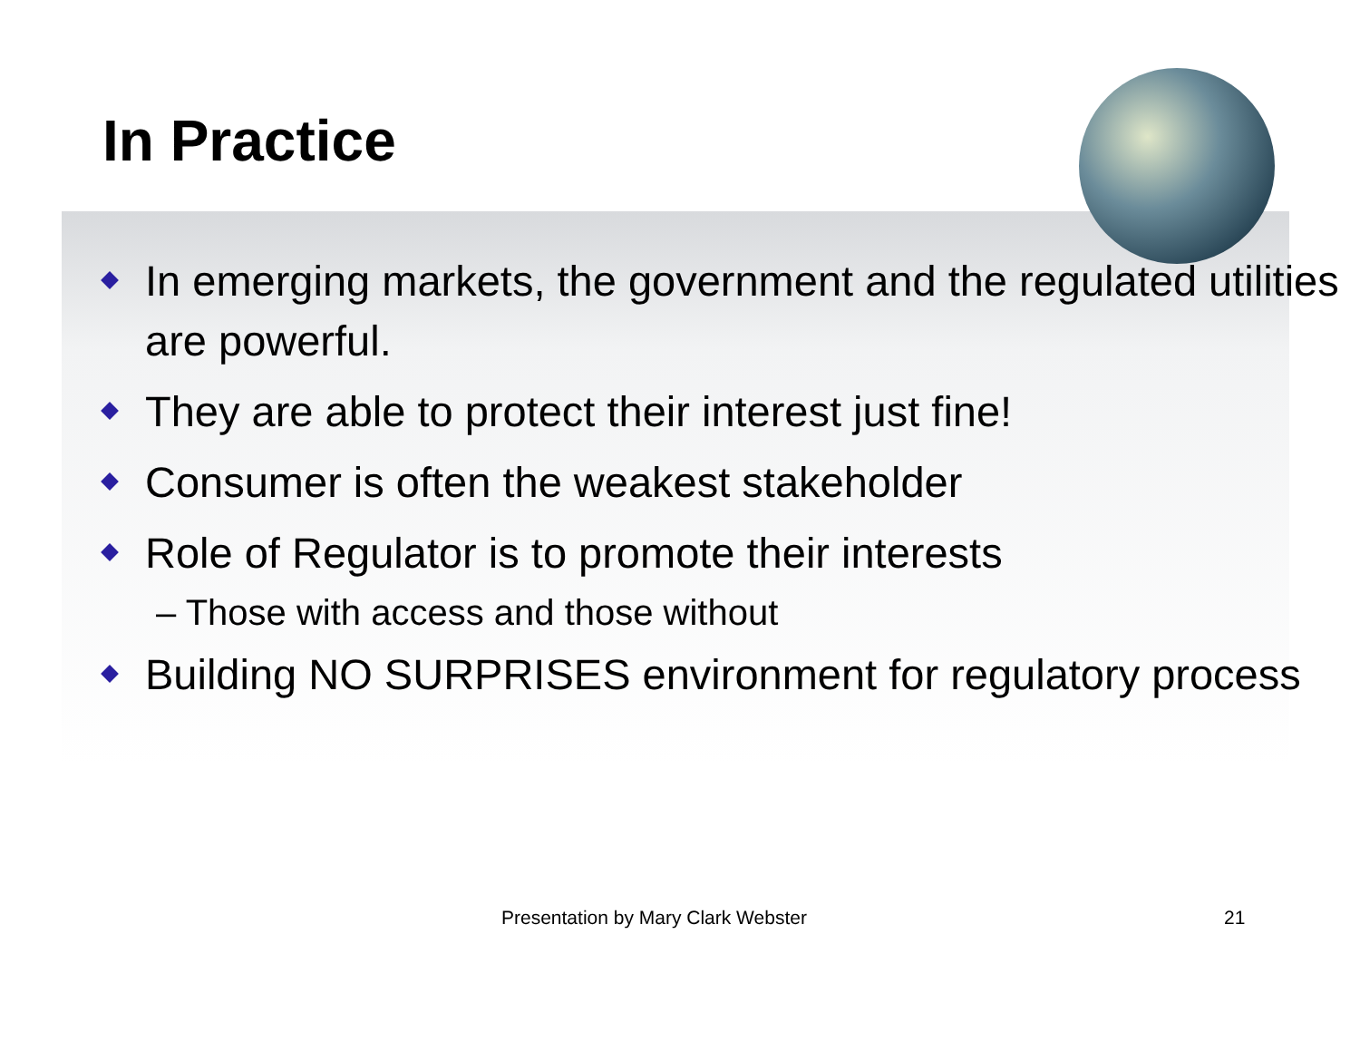In Practice
In emerging markets, the government and the regulated utilities are powerful.
They are able to protect their interest just fine!
Consumer is often the weakest stakeholder
Role of Regulator is to promote their interests
– Those with access and those without
Building NO SURPRISES environment for regulatory process
Presentation by Mary Clark Webster 21